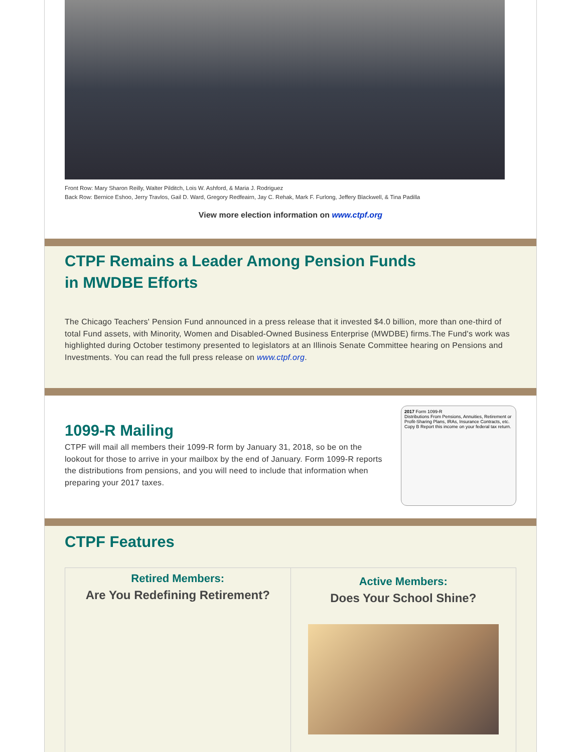Front Row: Mary Sharon Reilly, Walter Pilditch, Lois W. Ashford, & Maria J. Rodriguez
Back Row: Bernice Eshoo, Jerry Travlos, Gail D. Ward, Gregory Redfeairn, Jay C. Rehak, Mark F. Furlong, Jeffery Blackwell, & Tina Padilla
View more election information on www.ctpf.org
CTPF Remains a Leader Among Pension Funds
in MWDBE Efforts
The Chicago Teachers' Pension Fund announced in a press release that it invested $4.0 billion, more than one-third of total Fund assets, with Minority, Women and Disabled-Owned Business Enterprise (MWDBE) firms.The Fund's work was highlighted during October testimony presented to legislators at an Illinois Senate Committee hearing on Pensions and Investments. You can read the full press release on www.ctpf.org.
1099-R Mailing
CTPF will mail all members their 1099-R form by January 31, 2018, so be on the lookout for those to arrive in your mailbox by the end of January. Form 1099-R reports the distributions from pensions, and you will need to include that information when preparing your 2017 taxes.
2017 Form 1099-R
Distributions From Pensions, Annuities, Retirement or Profit-Sharing Plans, IRAs, Insurance Contracts, etc.
Copy B Report this income on your federal tax return.
CTPF Features
Retired Members:
Are You Redefining Retirement?
Active Members:
Does Your School Shine?